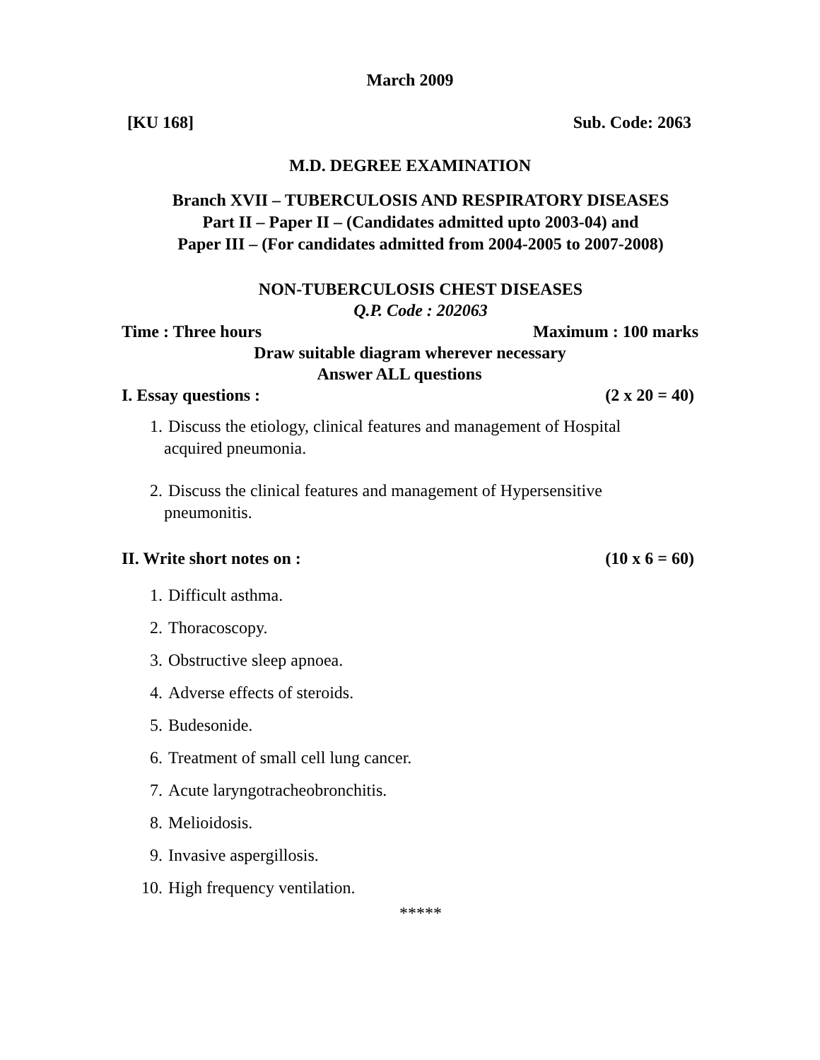March 2009
[KU 168] Sub. Code: 2063
M.D. DEGREE EXAMINATION
Branch XVII – TUBERCULOSIS AND RESPIRATORY DISEASES
Part II – Paper II – (Candidates admitted upto 2003-04) and
Paper III – (For candidates admitted from 2004-2005 to 2007-2008)
NON-TUBERCULOSIS CHEST DISEASES
Q.P. Code : 202063
Time : Three hours Maximum : 100 marks
Draw suitable diagram wherever necessary
Answer ALL questions
I. Essay questions : (2 x 20 = 40)
1. Discuss the etiology, clinical features and management of Hospital acquired pneumonia.
2. Discuss the clinical features and management of Hypersensitive pneumonitis.
II. Write short notes on : (10 x 6 = 60)
1. Difficult asthma.
2. Thoracoscopy.
3. Obstructive sleep apnoea.
4. Adverse effects of steroids.
5. Budesonide.
6. Treatment of small cell lung cancer.
7. Acute laryngotracheobronchitis.
8. Melioidosis.
9. Invasive aspergillosis.
10. High frequency ventilation.
*****